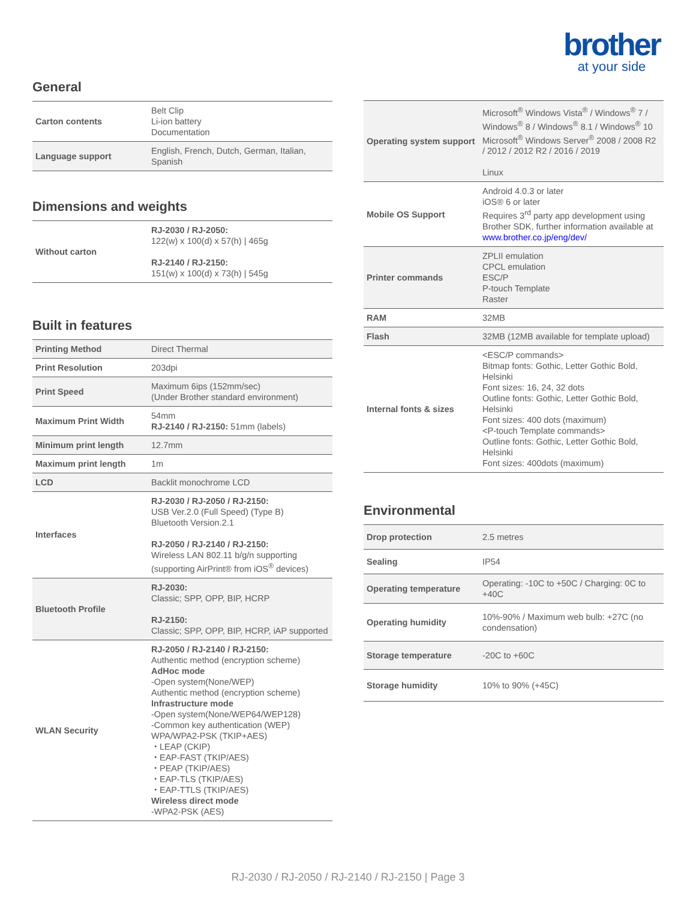brother
at your side
General
| Carton contents | Belt Clip Li-ion battery Documentation |
| Language support | English, French, Dutch, German, Italian, Spanish |
Dimensions and weights
| Without carton | RJ-2030 / RJ-2050: 122(w) x 100(d) x 57(h) / 465g RJ-2140 / RJ-2150: 151(w) x 100(d) x 73(h) / 545g |
Built in features
| Printing Method | Direct Thermal |
| Print Resolution | 203dpi |
| Print Speed | Maximum 6ips (152mm/sec) (Under Brother standard environment) |
| Maximum Print Width | 54mm RJ-2140 / RJ-2150: 51mm (labels) |
| Minimum print length | 12.7mm |
| Maximum print length | 1m |
| LCD | Backlit monochrome LCD |
| Interfaces | RJ-2030 / RJ-2050 / RJ-2150: USB Ver.2.0 (Full Speed) (Type B) Bluetooth Version.2.1 RJ-2050 / RJ-2140 / RJ-2150: Wireless LAN 802.11 b/g/n supporting (supporting AirPrint® from iOS<sup>®</sup> devices) |
| Bluetooth Profile | RJ-2030: Classic; SPP, OPP, BIP, HCRP RJ-2150: Classic; SPP, OPP, BIP, HCRP, iAP supported |
| WLAN Security | RJ-2050 / RJ-2140 / RJ-2150: Authentic method (encryption scheme) AdHoc mode -Open system(None/WEP) Authentic method (encryption scheme) Infrastructure mode -Open system(None/WEP64/WEP128) -Common key authentication (WEP) WPA/WPA2-PSK (TKIP+AES) ・LEAP (CKIP) ・EAP-FAST (TKIP/AES) ・PEAP (TKIP/AES) ・EAP-TLS (TKIP/AES) ・EAP-TTLS (TKIP/AES) Wireless direct mode -WPA2-PSK (AES) |
| Operating system support | Microsoft<sup>®</sup> Windows Vista<sup>®</sup> / Windows<sup>®</sup> 7 / Windows<sup>®</sup> 8 / Windows<sup>®</sup> 8.1 / Windows<sup>®</sup> 10 Microsoft<sup>®</sup> Windows Server<sup>®</sup> 2008 / 2008 R2 / 2012 / 2012 R2 / 2016 / 2019 Linux |
| Mobile OS Support | Android 4.0.3 or later iOS® 6 or later Requires 3<sup>rd</sup> party app development using Brother SDK, further information available at www.brother.co.jp/eng/dev/ |
| Printer commands | ZPLII emulation CPCL emulation ESC/P P-touch Template Raster |
| RAM | 32MB |
| Flash | 32MB (12MB available for template upload) |
| Internal fonts & sizes | <ESC/P commands> Bitmap fonts: Gothic, Letter Gothic Bold, Helsinki Font sizes: 16, 24, 32 dots Outline fonts: Gothic, Letter Gothic Bold, Helsinki Font sizes: 400 dots (maximum) <P-touch Template commands> Outline fonts: Gothic, Letter Gothic Bold, Helsinki Font sizes: 400dots (maximum) |
Environmental
| Drop protection | 2.5 metres |
| Sealing | IP54 |
| Operating temperature | Operating: -10C to +50C / Charging: 0C to +40C |
| Operating humidity | 10%-90% / Maximum web bulb: +27C (no condensation) |
| Storage temperature | -20C to +60C |
| Storage humidity | 10% to 90% (+45C) |
RJ-2030 / RJ-2050 / RJ-2140 / RJ-2150 | Page 3